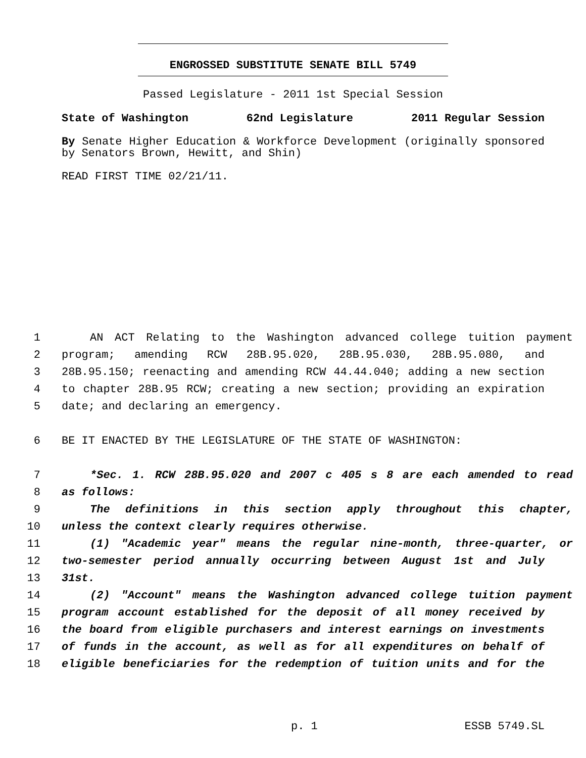ENGROSSED SUBSTITUTE SENATE BILL 5749
Passed Legislature - 2011 1st Special Session
State of Washington 62nd Legislature 2011 Regular Session
By Senate Higher Education & Workforce Development (originally sponsored by Senators Brown, Hewitt, and Shin)
READ FIRST TIME 02/21/11.
1 AN ACT Relating to the Washington advanced college tuition payment
2 program; amending RCW 28B.95.020, 28B.95.030, 28B.95.080, and
3 28B.95.150; reenacting and amending RCW 44.44.040; adding a new section
4 to chapter 28B.95 RCW; creating a new section; providing an expiration
5 date; and declaring an emergency.
6 BE IT ENACTED BY THE LEGISLATURE OF THE STATE OF WASHINGTON:
7 *Sec. 1. RCW 28B.95.020 and 2007 c 405 s 8 are each amended to read
8 as follows:
9 The definitions in this section apply throughout this chapter,
10 unless the context clearly requires otherwise.
11 (1) "Academic year" means the regular nine-month, three-quarter, or
12 two-semester period annually occurring between August 1st and July
13 31st.
14 (2) "Account" means the Washington advanced college tuition payment
15 program account established for the deposit of all money received by
16 the board from eligible purchasers and interest earnings on investments
17 of funds in the account, as well as for all expenditures on behalf of
18 eligible beneficiaries for the redemption of tuition units and for the
p. 1 ESSB 5749.SL